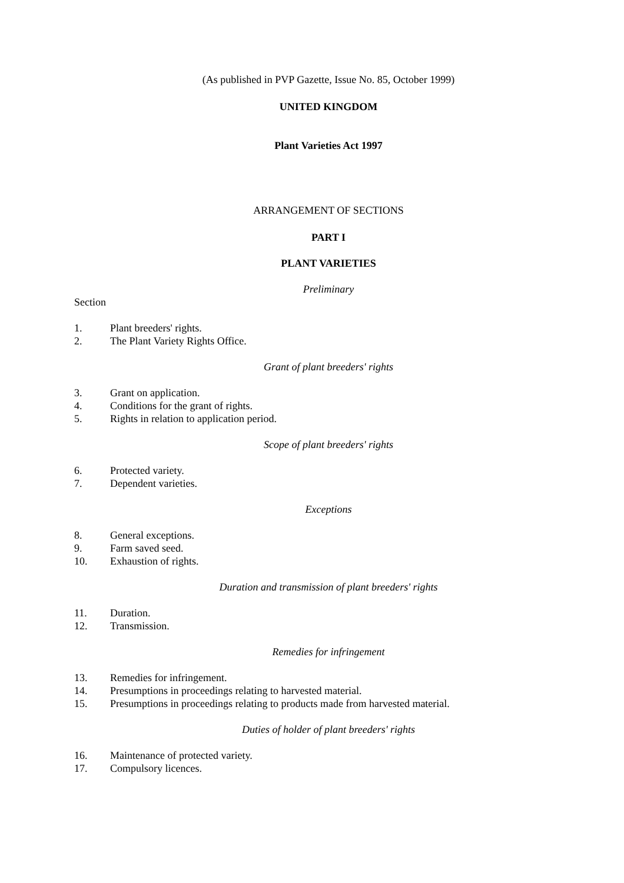(As published in PVP Gazette, Issue No. 85, October 1999)
UNITED KINGDOM
Plant Varieties Act 1997
ARRANGEMENT OF SECTIONS
PART I
PLANT VARIETIES
Preliminary
Section
1. Plant breeders' rights.
2. The Plant Variety Rights Office.
Grant of plant breeders' rights
3. Grant on application.
4. Conditions for the grant of rights.
5. Rights in relation to application period.
Scope of plant breeders' rights
6. Protected variety.
7. Dependent varieties.
Exceptions
8. General exceptions.
9. Farm saved seed.
10. Exhaustion of rights.
Duration and transmission of plant breeders' rights
11. Duration.
12. Transmission.
Remedies for infringement
13. Remedies for infringement.
14. Presumptions in proceedings relating to harvested material.
15. Presumptions in proceedings relating to products made from harvested material.
Duties of holder of plant breeders' rights
16. Maintenance of protected variety.
17. Compulsory licences.